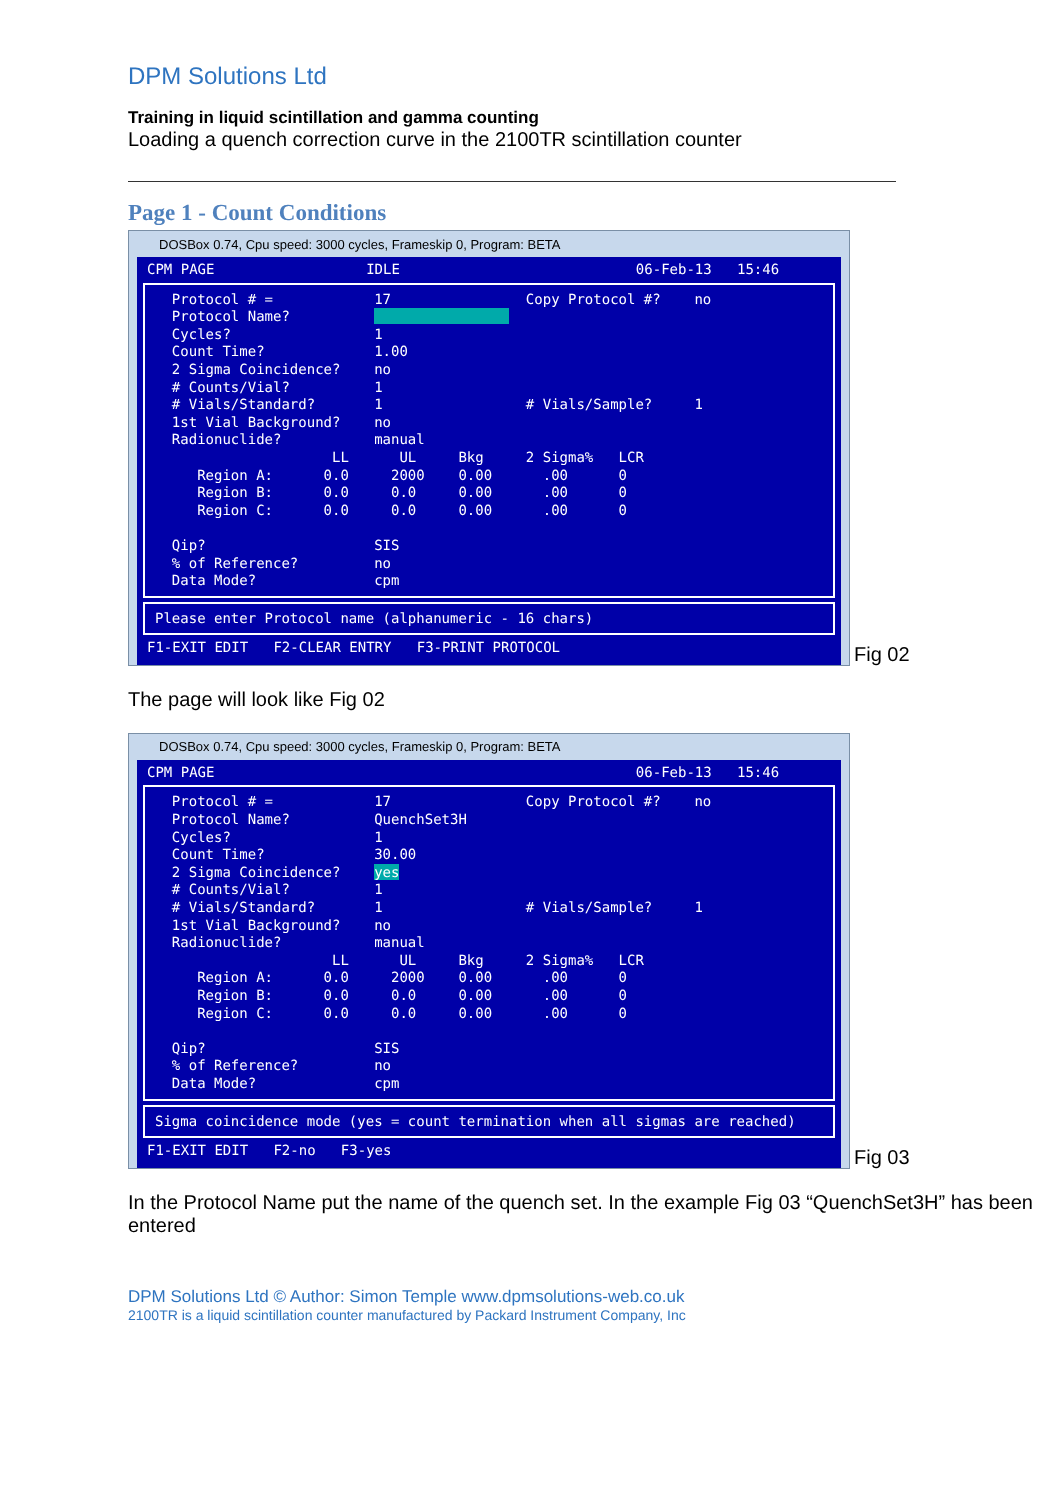DPM Solutions Ltd
Training in liquid scintillation and gamma counting
Loading a quench correction curve in the 2100TR scintillation counter
Page 1 - Count Conditions
DOSBox 0.74, Cpu speed: 3000 cycles, Frameskip 0, Program: BETA
CPM PAGE                  IDLE                            06-Feb-13   15:46
  Protocol # =            17                Copy Protocol #?    no
  Protocol Name?                          
  Cycles?                 1
  Count Time?             1.00
  2 Sigma Coincidence?    no
  # Counts/Vial?          1
  # Vials/Standard?       1                 # Vials/Sample?     1
  1st Vial Background?    no
  Radionuclide?           manual
                     LL      UL     Bkg     2 Sigma%   LCR
     Region A:      0.0     2000    0.00      .00      0
     Region B:      0.0     0.0     0.00      .00      0
     Region C:      0.0     0.0     0.00      .00      0

  Qip?                    SIS
  % of Reference?         no
  Data Mode?              cpm
Please enter Protocol name (alphanumeric - 16 chars)
F1-EXIT EDIT   F2-CLEAR ENTRY   F3-PRINT PROTOCOL
Fig 02
The page will look like Fig 02
DOSBox 0.74, Cpu speed: 3000 cycles, Frameskip 0, Program: BETA
CPM PAGE                                                  06-Feb-13   15:46
  Protocol # =            17                Copy Protocol #?    no
  Protocol Name?          QuenchSet3H
  Cycles?                 1
  Count Time?             30.00
  2 Sigma Coincidence?    yes
  # Counts/Vial?          1
  # Vials/Standard?       1                 # Vials/Sample?     1
  1st Vial Background?    no
  Radionuclide?           manual
                     LL      UL     Bkg     2 Sigma%   LCR
     Region A:      0.0     2000    0.00      .00      0
     Region B:      0.0     0.0     0.00      .00      0
     Region C:      0.0     0.0     0.00      .00      0

  Qip?                    SIS
  % of Reference?         no
  Data Mode?              cpm
Sigma coincidence mode (yes = count termination when all sigmas are reached)
F1-EXIT EDIT   F2-no   F3-yes
Fig 03
In the Protocol Name put the name of the quench set. In the example Fig 03 “QuenchSet3H” has been entered
DPM Solutions Ltd © Author: Simon Temple www.dpmsolutions-web.co.uk
2100TR is a liquid scintillation counter manufactured by Packard Instrument Company, Inc